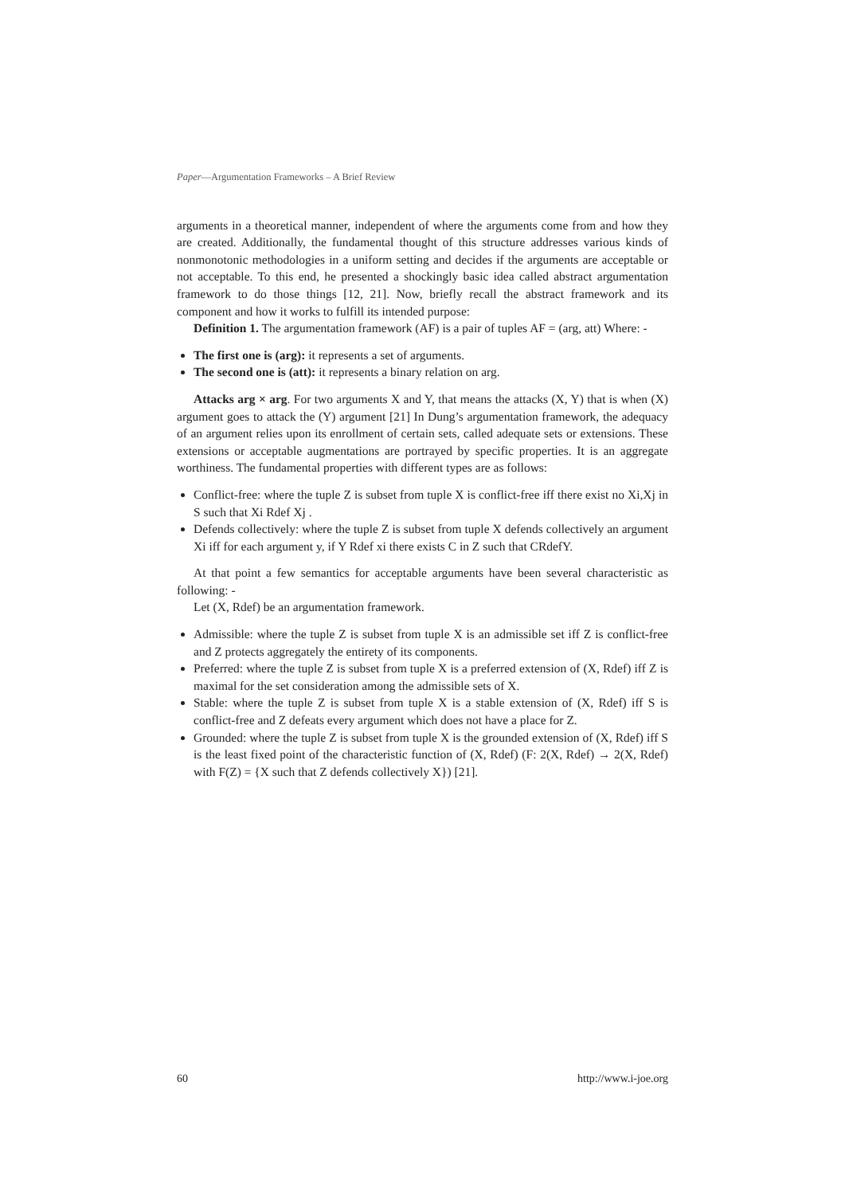Paper—Argumentation Frameworks – A Brief Review
arguments in a theoretical manner, independent of where the arguments come from and how they are created. Additionally, the fundamental thought of this structure addresses various kinds of nonmonotonic methodologies in a uniform setting and decides if the arguments are acceptable or not acceptable. To this end, he presented a shockingly basic idea called abstract argumentation framework to do those things [12, 21]. Now, briefly recall the abstract framework and its component and how it works to fulfill its intended purpose:
Definition 1. The argumentation framework (AF) is a pair of tuples AF = (arg, att) Where: -
The first one is (arg): it represents a set of arguments.
The second one is (att): it represents a binary relation on arg.
Attacks arg × arg. For two arguments X and Y, that means the attacks (X, Y) that is when (X) argument goes to attack the (Y) argument [21] In Dung’s argumentation framework, the adequacy of an argument relies upon its enrollment of certain sets, called adequate sets or extensions. These extensions or acceptable augmentations are portrayed by specific properties. It is an aggregate worthiness. The fundamental properties with different types are as follows:
Conflict-free: where the tuple Z is subset from tuple X is conflict-free iff there exist no Xi,Xj in S such that Xi Rdef Xj .
Defends collectively: where the tuple Z is subset from tuple X defends collectively an argument Xi iff for each argument y, if Y Rdef xi there exists C in Z such that CRdefY.
At that point a few semantics for acceptable arguments have been several characteristic as following: -
Let (X, Rdef) be an argumentation framework.
Admissible: where the tuple Z is subset from tuple X is an admissible set iff Z is conflict-free and Z protects aggregately the entirety of its components.
Preferred: where the tuple Z is subset from tuple X is a preferred extension of (X, Rdef) iff Z is maximal for the set consideration among the admissible sets of X.
Stable: where the tuple Z is subset from tuple X is a stable extension of (X, Rdef) iff S is conflict-free and Z defeats every argument which does not have a place for Z.
Grounded: where the tuple Z is subset from tuple X is the grounded extension of (X, Rdef) iff S is the least fixed point of the characteristic function of (X, Rdef) (F: 2(X, Rdef) → 2(X, Rdef) with F(Z) = {X such that Z defends collectively X}) [21].
60 http://www.i-joe.org